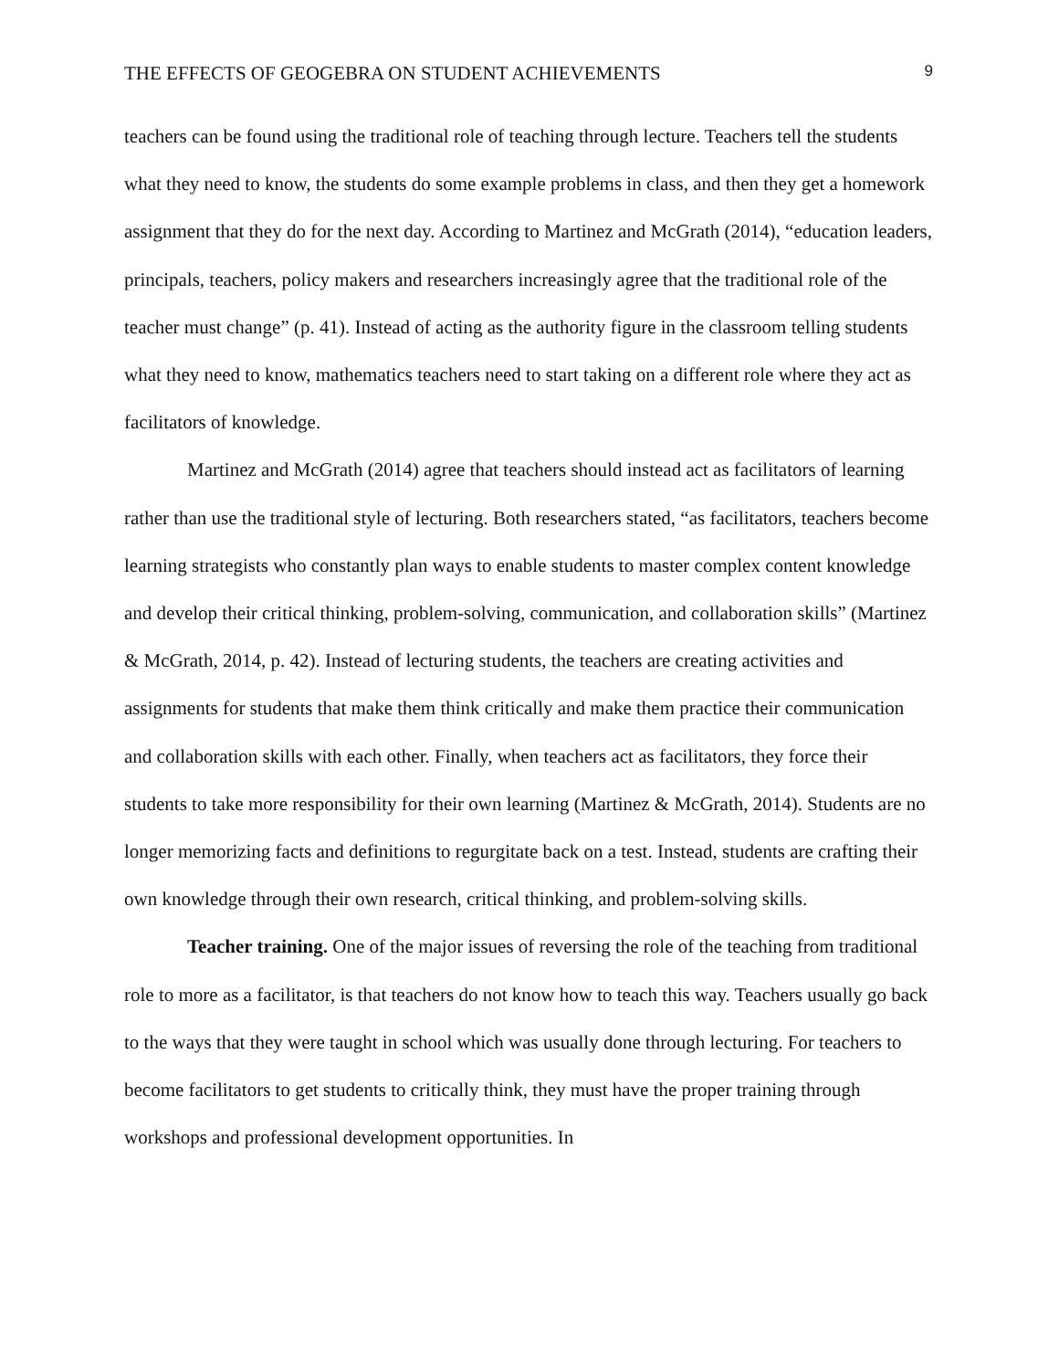THE EFFECTS OF GEOGEBRA ON STUDENT ACHIEVEMENTS 9
teachers can be found using the traditional role of teaching through lecture. Teachers tell the students what they need to know, the students do some example problems in class, and then they get a homework assignment that they do for the next day. According to Martinez and McGrath (2014), “education leaders, principals, teachers, policy makers and researchers increasingly agree that the traditional role of the teacher must change” (p. 41). Instead of acting as the authority figure in the classroom telling students what they need to know, mathematics teachers need to start taking on a different role where they act as facilitators of knowledge.
Martinez and McGrath (2014) agree that teachers should instead act as facilitators of learning rather than use the traditional style of lecturing. Both researchers stated, “as facilitators, teachers become learning strategists who constantly plan ways to enable students to master complex content knowledge and develop their critical thinking, problem-solving, communication, and collaboration skills” (Martinez & McGrath, 2014, p. 42). Instead of lecturing students, the teachers are creating activities and assignments for students that make them think critically and make them practice their communication and collaboration skills with each other. Finally, when teachers act as facilitators, they force their students to take more responsibility for their own learning (Martinez & McGrath, 2014). Students are no longer memorizing facts and definitions to regurgitate back on a test. Instead, students are crafting their own knowledge through their own research, critical thinking, and problem-solving skills.
Teacher training. One of the major issues of reversing the role of the teaching from traditional role to more as a facilitator, is that teachers do not know how to teach this way. Teachers usually go back to the ways that they were taught in school which was usually done through lecturing. For teachers to become facilitators to get students to critically think, they must have the proper training through workshops and professional development opportunities. In